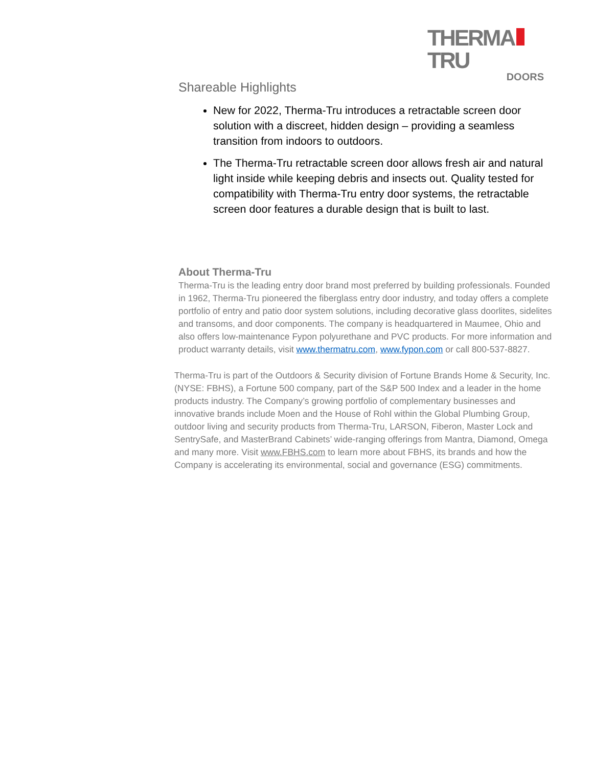THERMA TRU
DOORS
Shareable Highlights
New for 2022, Therma-Tru introduces a retractable screen door solution with a discreet, hidden design – providing a seamless transition from indoors to outdoors.
The Therma-Tru retractable screen door allows fresh air and natural light inside while keeping debris and insects out. Quality tested for compatibility with Therma-Tru entry door systems, the retractable screen door features a durable design that is built to last.
About Therma-Tru
Therma-Tru is the leading entry door brand most preferred by building professionals. Founded in 1962, Therma-Tru pioneered the fiberglass entry door industry, and today offers a complete portfolio of entry and patio door system solutions, including decorative glass doorlites, sidelites and transoms, and door components. The company is headquartered in Maumee, Ohio and also offers low-maintenance Fypon polyurethane and PVC products. For more information and product warranty details, visit www.thermatru.com, www.fypon.com or call 800-537-8827.
Therma-Tru is part of the Outdoors & Security division of Fortune Brands Home & Security, Inc. (NYSE: FBHS), a Fortune 500 company, part of the S&P 500 Index and a leader in the home products industry. The Company’s growing portfolio of complementary businesses and innovative brands include Moen and the House of Rohl within the Global Plumbing Group, outdoor living and security products from Therma-Tru, LARSON, Fiberon, Master Lock and SentrySafe, and MasterBrand Cabinets’ wide-ranging offerings from Mantra, Diamond, Omega and many more. Visit www.FBHS.com to learn more about FBHS, its brands and how the Company is accelerating its environmental, social and governance (ESG) commitments.